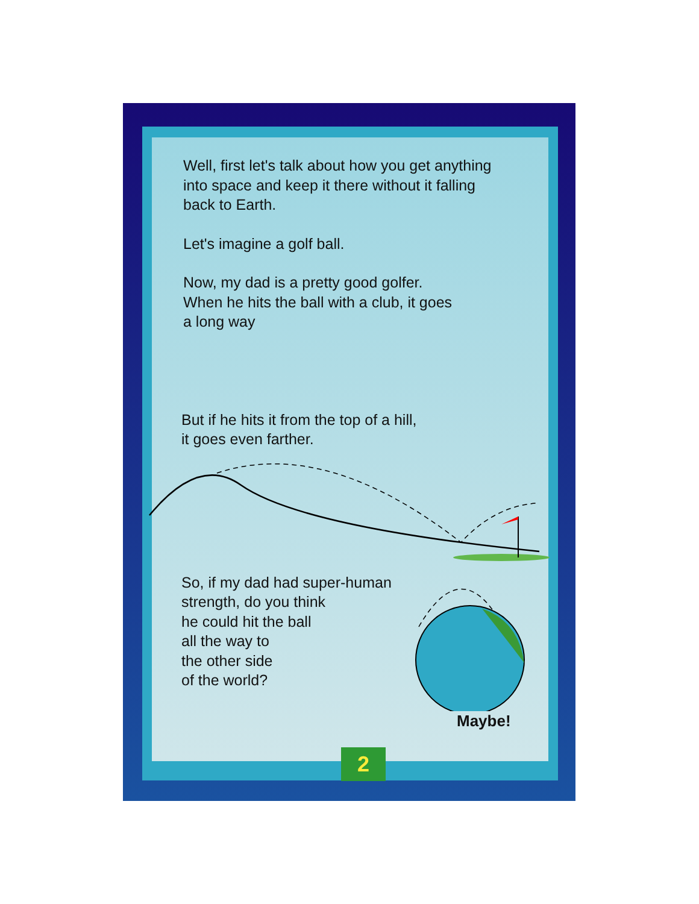Well, first let's talk about how you get anything
into space and keep it there without it falling
back to Earth.
Let's imagine a golf ball.
Now, my dad is a pretty good golfer.
When he hits the ball with a club, it goes
a long way
But if he hits it from the top of a hill,
it goes even farther.
So, if my dad had super-human
strength, do you think
he could hit the ball
all the way to
the other side
of the world?
Maybe!
2